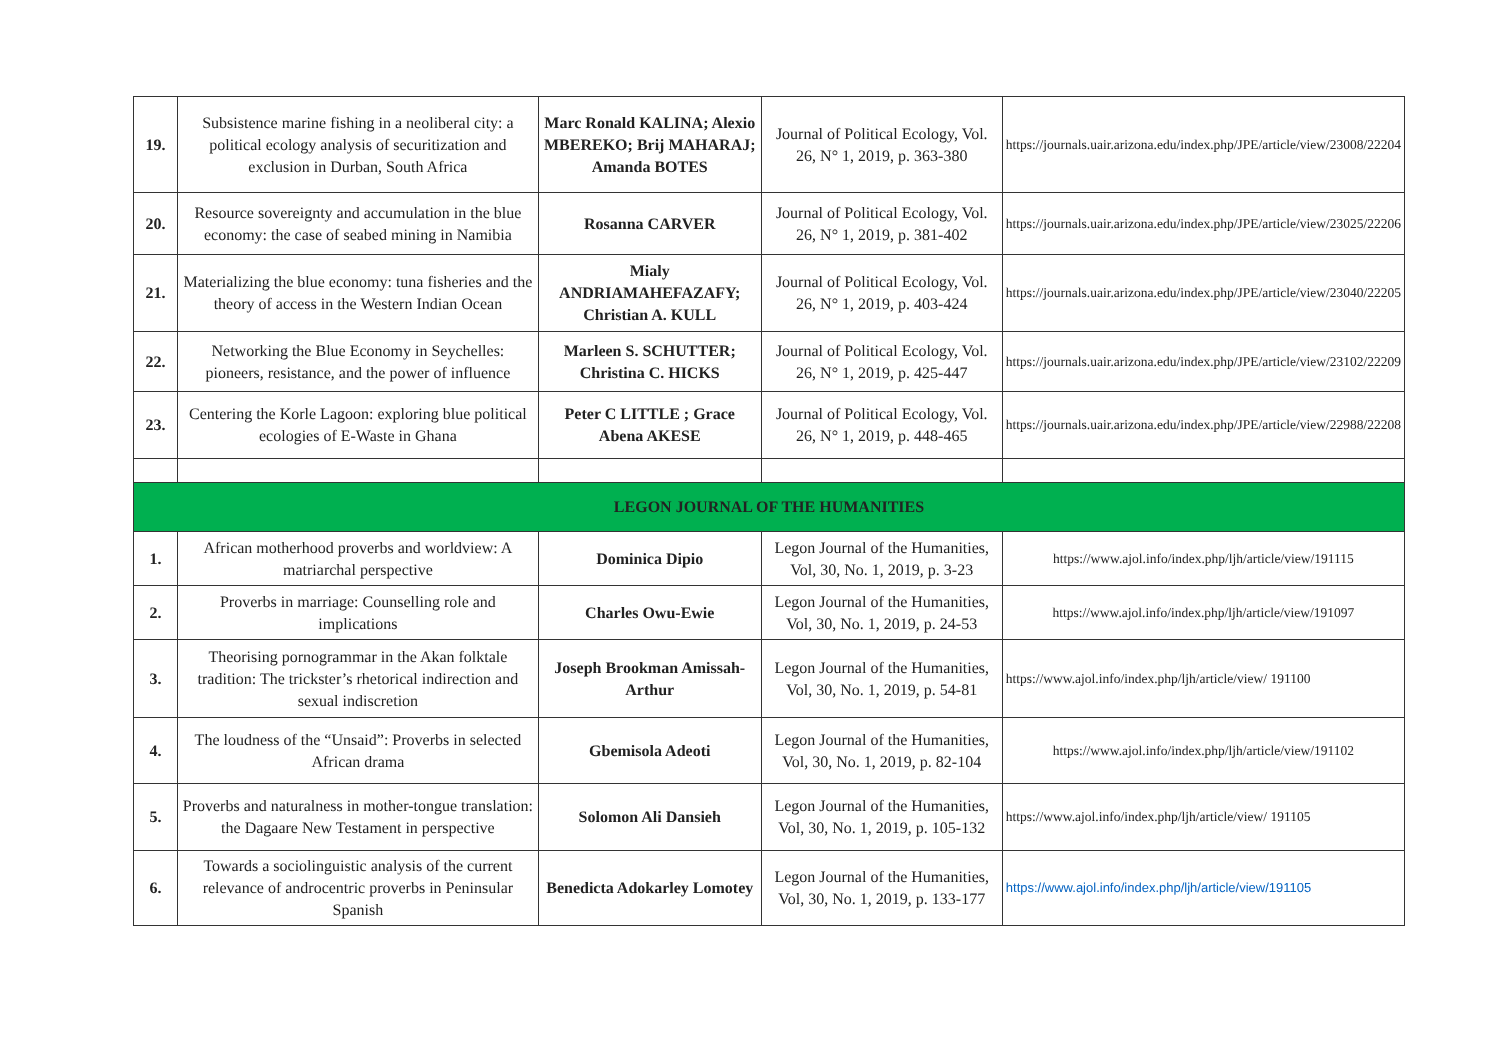| 19. | Subsistence marine fishing in a neoliberal city: a political ecology analysis of securitization and exclusion in Durban, South Africa | Marc Ronald KALINA; Alexio MBEREKO; Brij MAHARAJ; Amanda BOTES | Journal of Political Ecology, Vol. 26, N° 1, 2019, p. 363-380 | https://journals.uair.arizona.edu/index.php/JPE/article/view/23008/22204 |
| 20. | Resource sovereignty and accumulation in the blue economy: the case of seabed mining in Namibia | Rosanna CARVER | Journal of Political Ecology, Vol. 26, N° 1, 2019, p. 381-402 | https://journals.uair.arizona.edu/index.php/JPE/article/view/23025/22206 |
| 21. | Materializing the blue economy: tuna fisheries and the theory of access in the Western Indian Ocean | Mialy ANDRIAMAHEFAZAFY; Christian A. KULL | Journal of Political Ecology, Vol. 26, N° 1, 2019, p. 403-424 | https://journals.uair.arizona.edu/index.php/JPE/article/view/23040/22205 |
| 22. | Networking the Blue Economy in Seychelles: pioneers, resistance, and the power of influence | Marleen S. SCHUTTER; Christina C. HICKS | Journal of Political Ecology, Vol. 26, N° 1, 2019, p. 425-447 | https://journals.uair.arizona.edu/index.php/JPE/article/view/23102/22209 |
| 23. | Centering the Korle Lagoon: exploring blue political ecologies of E-Waste in Ghana | Peter C LITTLE ; Grace Abena AKESE | Journal of Political Ecology, Vol. 26, N° 1, 2019, p. 448-465 | https://journals.uair.arizona.edu/index.php/JPE/article/view/22988/22208 |
| LEGON JOURNAL OF THE HUMANITIES | | | | |
| 1. | African motherhood proverbs and worldview: A matriarchal perspective | Dominica Dipio | Legon Journal of the Humanities, Vol, 30, No. 1, 2019, p. 3-23 | https://www.ajol.info/index.php/ljh/article/view/191115 |
| 2. | Proverbs in marriage: Counselling role and implications | Charles Owu-Ewie | Legon Journal of the Humanities, Vol, 30, No. 1, 2019, p. 24-53 | https://www.ajol.info/index.php/ljh/article/view/191097 |
| 3. | Theorising pornogrammar in the Akan folktale tradition: The trickster’s rhetorical indirection and sexual indiscretion | Joseph Brookman Amissah-Arthur | Legon Journal of the Humanities, Vol, 30, No. 1, 2019, p. 54-81 | https://www.ajol.info/index.php/ljh/article/view/ 191100 |
| 4. | The loudness of the “Unsaid”: Proverbs in selected African drama | Gbemisola Adeoti | Legon Journal of the Humanities, Vol, 30, No. 1, 2019, p. 82-104 | https://www.ajol.info/index.php/ljh/article/view/191102 |
| 5. | Proverbs and naturalness in mother-tongue translation: the Dagaare New Testament in perspective | Solomon Ali Dansieh | Legon Journal of the Humanities, Vol, 30, No. 1, 2019, p. 105-132 | https://www.ajol.info/index.php/ljh/article/view/ 191105 |
| 6. | Towards a sociolinguistic analysis of the current relevance of androcentric proverbs in Peninsular Spanish | Benedicta Adokarley Lomotey | Legon Journal of the Humanities, Vol, 30, No. 1, 2019, p. 133-177 | https://www.ajol.info/index.php/ljh/article/view/191105 |